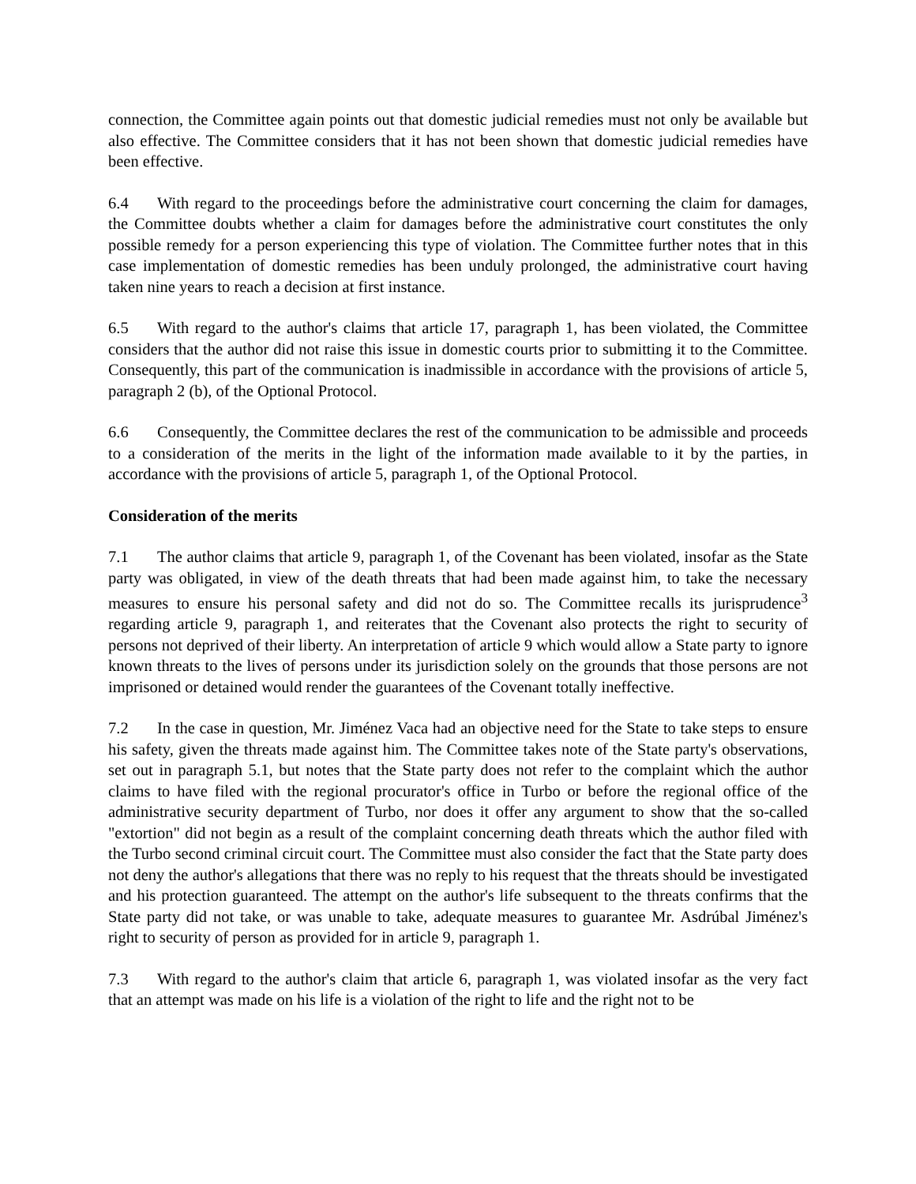connection, the Committee again points out that domestic judicial remedies must not only be available but also effective. The Committee considers that it has not been shown that domestic judicial remedies have been effective.
6.4 With regard to the proceedings before the administrative court concerning the claim for damages, the Committee doubts whether a claim for damages before the administrative court constitutes the only possible remedy for a person experiencing this type of violation. The Committee further notes that in this case implementation of domestic remedies has been unduly prolonged, the administrative court having taken nine years to reach a decision at first instance.
6.5 With regard to the author's claims that article 17, paragraph 1, has been violated, the Committee considers that the author did not raise this issue in domestic courts prior to submitting it to the Committee. Consequently, this part of the communication is inadmissible in accordance with the provisions of article 5, paragraph 2 (b), of the Optional Protocol.
6.6 Consequently, the Committee declares the rest of the communication to be admissible and proceeds to a consideration of the merits in the light of the information made available to it by the parties, in accordance with the provisions of article 5, paragraph 1, of the Optional Protocol.
Consideration of the merits
7.1 The author claims that article 9, paragraph 1, of the Covenant has been violated, insofar as the State party was obligated, in view of the death threats that had been made against him, to take the necessary measures to ensure his personal safety and did not do so. The Committee recalls its jurisprudence<sup>3</sup> regarding article 9, paragraph 1, and reiterates that the Covenant also protects the right to security of persons not deprived of their liberty. An interpretation of article 9 which would allow a State party to ignore known threats to the lives of persons under its jurisdiction solely on the grounds that those persons are not imprisoned or detained would render the guarantees of the Covenant totally ineffective.
7.2 In the case in question, Mr. Jiménez Vaca had an objective need for the State to take steps to ensure his safety, given the threats made against him. The Committee takes note of the State party's observations, set out in paragraph 5.1, but notes that the State party does not refer to the complaint which the author claims to have filed with the regional procurator's office in Turbo or before the regional office of the administrative security department of Turbo, nor does it offer any argument to show that the so-called "extortion" did not begin as a result of the complaint concerning death threats which the author filed with the Turbo second criminal circuit court. The Committee must also consider the fact that the State party does not deny the author's allegations that there was no reply to his request that the threats should be investigated and his protection guaranteed. The attempt on the author's life subsequent to the threats confirms that the State party did not take, or was unable to take, adequate measures to guarantee Mr. Asdrúbal Jiménez's right to security of person as provided for in article 9, paragraph 1.
7.3 With regard to the author's claim that article 6, paragraph 1, was violated insofar as the very fact that an attempt was made on his life is a violation of the right to life and the right not to be